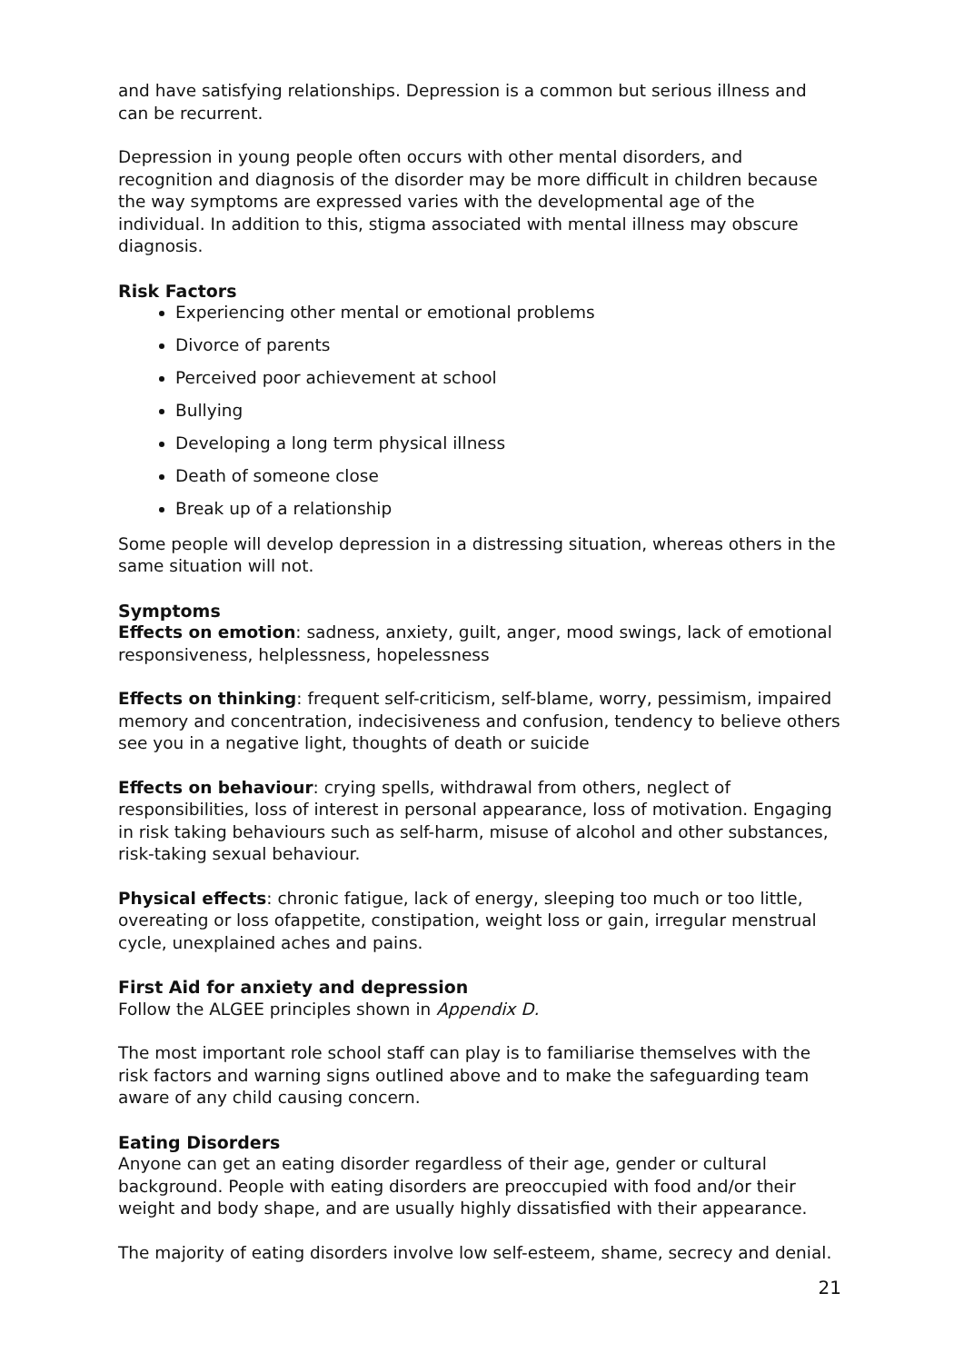and have satisfying relationships. Depression is a common but serious illness and can be recurrent.
Depression in young people often occurs with other mental disorders, and recognition and diagnosis of the disorder may be more difficult in children because the way symptoms are expressed varies with the developmental age of the individual. In addition to this, stigma associated with mental illness may obscure diagnosis.
Risk Factors
Experiencing other mental or emotional problems
Divorce of parents
Perceived poor achievement at school
Bullying
Developing a long term physical illness
Death of someone close
Break up of a relationship
Some people will develop depression in a distressing situation, whereas others in the same situation will not.
Symptoms
Effects on emotion: sadness, anxiety, guilt, anger, mood swings, lack of emotional responsiveness, helplessness, hopelessness
Effects on thinking: frequent self-criticism, self-blame, worry, pessimism, impaired memory and concentration, indecisiveness and confusion, tendency to believe others see you in a negative light, thoughts of death or suicide
Effects on behaviour: crying spells, withdrawal from others, neglect of responsibilities, loss of interest in personal appearance, loss of motivation. Engaging in risk taking behaviours such as self-harm, misuse of alcohol and other substances, risk-taking sexual behaviour.
Physical effects: chronic fatigue, lack of energy, sleeping too much or too little, overeating or loss ofappetite, constipation, weight loss or gain, irregular menstrual cycle, unexplained aches and pains.
First Aid for anxiety and depression
Follow the ALGEE principles shown in Appendix D.
The most important role school staff can play is to familiarise themselves with the risk factors and warning signs outlined above and to make the safeguarding team aware of any child causing concern.
Eating Disorders
Anyone can get an eating disorder regardless of their age, gender or cultural background. People with eating disorders are preoccupied with food and/or their weight and body shape, and are usually highly dissatisfied with their appearance.
The majority of eating disorders involve low self-esteem, shame, secrecy and denial.
21